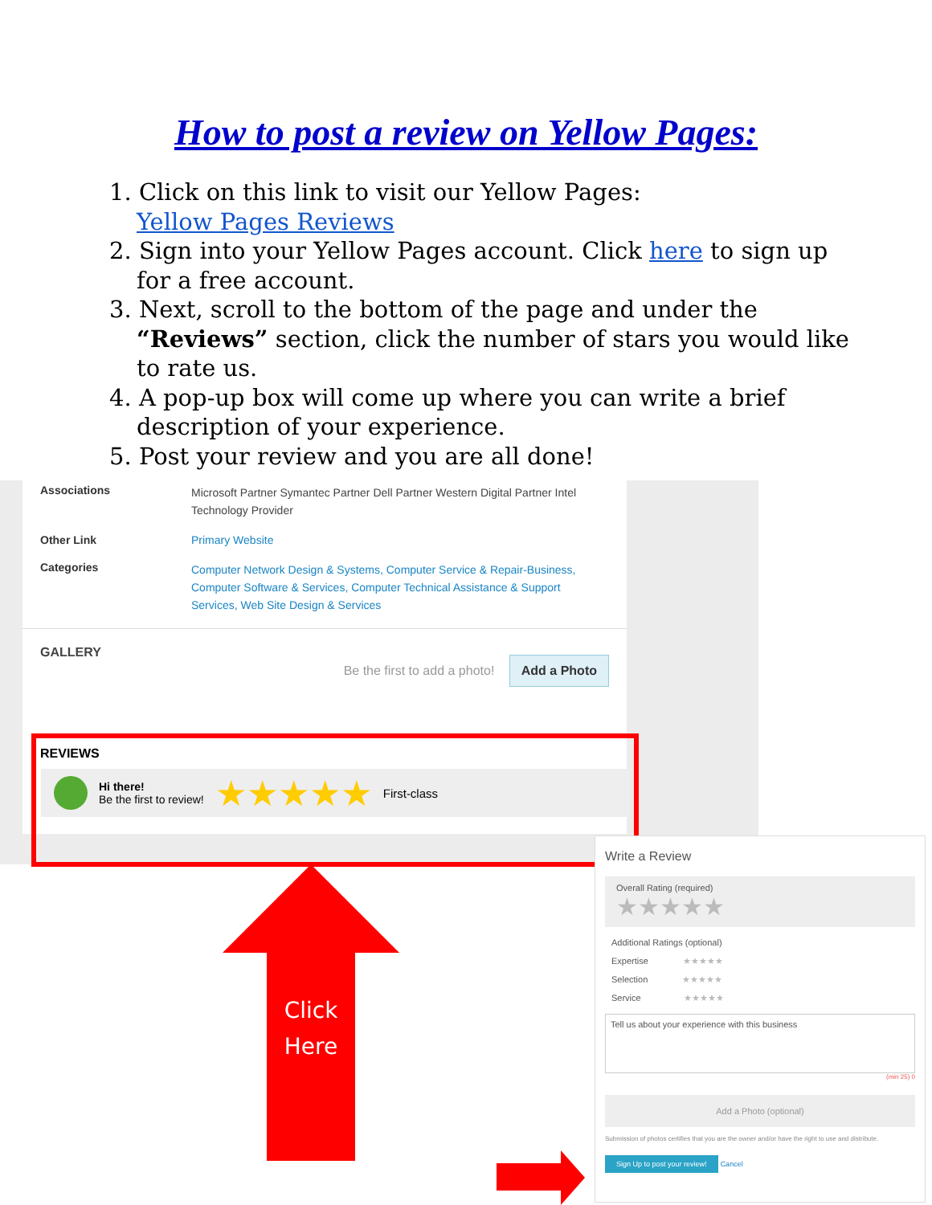How to post a review on Yellow Pages:
1. Click on this link to visit our Yellow Pages:
Yellow Pages Reviews
2. Sign into your Yellow Pages account. Click here to sign up for a free account.
3. Next, scroll to the bottom of the page and under the “Reviews” section, click the number of stars you would like to rate us.
4. A pop-up box will come up where you can write a brief description of your experience.
5. Post your review and you are all done!
Associations Microsoft Partner Symantec Partner Dell Partner Western Digital Partner Intel Technology Provider
Other Link Primary Website
Categories Computer Network Design & Systems, Computer Service & Repair-Business, Computer Software & Services, Computer Technical Assistance & Support Services, Web Site Design & Services
GALLERY Be the first to add a photo! Add a Photo
REVIEWS
Hi there!
Be the first to review! ★★★★★ First-class
Click
Here
Write a Review
Overall Rating (required)
★★★★★
Additional Ratings (optional)
Expertise ★★★★★
Selection ★★★★★
Service ★★★★★
Tell us about your experience with this business
(min 25) 0
Add a Photo (optional)
Submission of photos certifies that you are the owner and/or have the right to use and distribute.
Sign Up to post your review! Cancel